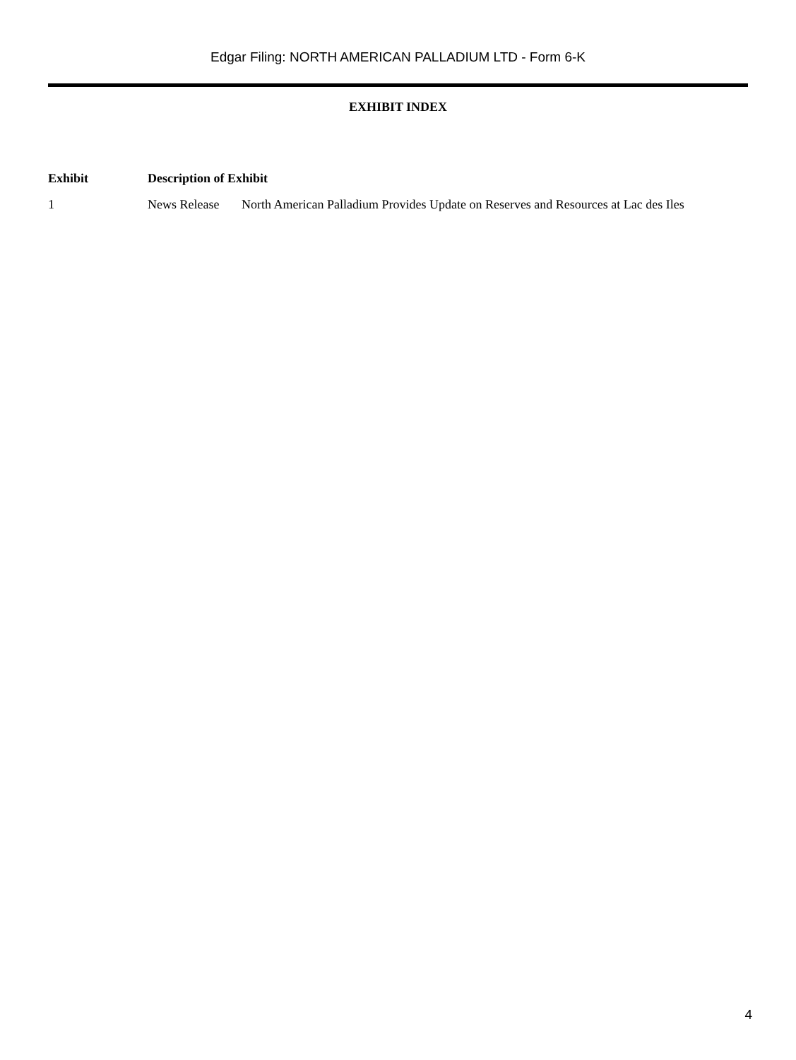Edgar Filing: NORTH AMERICAN PALLADIUM LTD - Form 6-K
EXHIBIT INDEX
| Exhibit | Description of Exhibit |
| --- | --- |
| 1 | News Release North American Palladium Provides Update on Reserves and Resources at Lac des Iles |
4